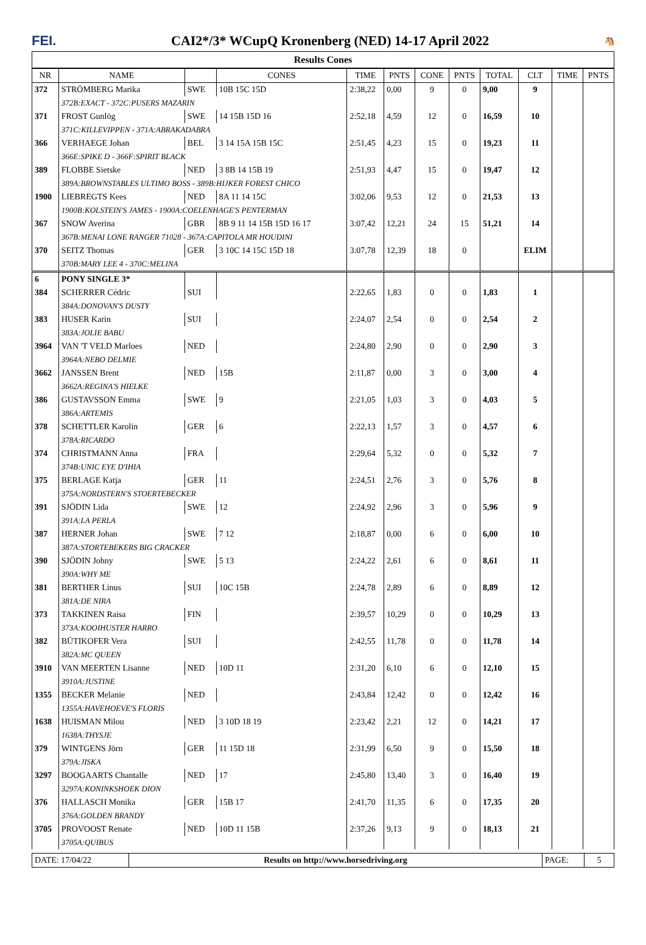FEI.
CAI2*/3* WCupQ Kronenberg (NED) 14-17 April 2022
🐴
Results Cones
| NR | NAME | | CONES | TIME | PNTS | CONE | PNTS | TOTAL | CLT | TIME | PNTS |
| --- | --- | --- | --- | --- | --- | --- | --- | --- | --- | --- | --- |
| 372 | STRÖMBERG Marika | SWE | 10B 15C 15D | 2:38,22 | 0,00 | 9 | 0 | 9,00 | 9 | | |
| | 372B:EXACT - 372C:PUSERS MAZARIN | | | | | | | | | | |
| 371 | FROST Gunlög | SWE | 14 15B 15D 16 | 2:52,18 | 4,59 | 12 | 0 | 16,59 | 10 | | |
| | 371C:KILLEVIPPEN - 371A:ABRAKADABRA | | | | | | | | | | |
| 366 | VERHAEGE Johan | BEL | 3 14 15A 15B 15C | 2:51,45 | 4,23 | 15 | 0 | 19,23 | 11 | | |
| | 366E:SPIKE D - 366F:SPIRIT BLACK | | | | | | | | | | |
| 389 | FLOBBE Sietske | NED | 3 8B 14 15B 19 | 2:51,93 | 4,47 | 15 | 0 | 19,47 | 12 | | |
| | 389A:BROWNSTABLES ULTIMO BOSS - 389B:HIJKER FOREST CHICO | | | | | | | | | | |
| 1900 | LIEBREGTS Kees | NED | 8A 11 14 15C | 3:02,06 | 9,53 | 12 | 0 | 21,53 | 13 | | |
| | 1900B:KOLSTEIN'S JAMES - 1900A:COELENHAGE'S PENTERMAN | | | | | | | | | | |
| 367 | SNOW Averina | GBR | 8B 9 11 14 15B 15D 16 17 | 3:07,42 | 12,21 | 24 | 15 | 51,21 | 14 | | |
| | 367B:MENAI LONE RANGER 71028 - 367A:CAPITOLA MR HOUDINI | | | | | | | | | | |
| 370 | SEITZ Thomas | GER | 3 10C 14 15C 15D 18 | 3:07,78 | 12,39 | 18 | 0 | | ELIM | | |
| | 370B:MARY LEE 4 - 370C:MELINA | | | | | | | | | | |
| 6 | PONY SINGLE 3* | | | | | | | | | | |
| 384 | SCHERRER Cédric | SUI | | 2:22,65 | 1,83 | 0 | 0 | 1,83 | 1 | | |
| | 384A:DONOVAN'S DUSTY | | | | | | | | | | |
| 383 | HUSER Karin | SUI | | 2:24,07 | 2,54 | 0 | 0 | 2,54 | 2 | | |
| | 383A:JOLIE BABU | | | | | | | | | | |
| 3964 | VAN 'T VELD Marloes | NED | | 2:24,80 | 2,90 | 0 | 0 | 2,90 | 3 | | |
| | 3964A:NEBO DELMIE | | | | | | | | | | |
| 3662 | JANSSEN Brent | NED | 15B | 2:11,87 | 0,00 | 3 | 0 | 3,00 | 4 | | |
| | 3662A:REGINA'S HIELKE | | | | | | | | | | |
| 386 | GUSTAVSSON Emma | SWE | 9 | 2:21,05 | 1,03 | 3 | 0 | 4,03 | 5 | | |
| | 386A:ARTEMIS | | | | | | | | | | |
| 378 | SCHETTLER Karolin | GER | 6 | 2:22,13 | 1,57 | 3 | 0 | 4,57 | 6 | | |
| | 378A:RICARDO | | | | | | | | | | |
| 374 | CHRISTMANN Anna | FRA | | 2:29,64 | 5,32 | 0 | 0 | 5,32 | 7 | | |
| | 374B:UNIC EYE D'IHIA | | | | | | | | | | |
| 375 | BERLAGE Katja | GER | 11 | 2:24,51 | 2,76 | 3 | 0 | 5,76 | 8 | | |
| | 375A:NORDSTERN'S STOERTEBECKER | | | | | | | | | | |
| 391 | SJÖDIN Lida | SWE | 12 | 2:24,92 | 2,96 | 3 | 0 | 5,96 | 9 | | |
| | 391A:LA PERLA | | | | | | | | | | |
| 387 | HERNER Johan | SWE | 7 12 | 2:18,87 | 0,00 | 6 | 0 | 6,00 | 10 | | |
| | 387A:STORTEBEKERS BIG CRACKER | | | | | | | | | | |
| 390 | SJÖDIN Johny | SWE | 5 13 | 2:24,22 | 2,61 | 6 | 0 | 8,61 | 11 | | |
| | 390A:WHY ME | | | | | | | | | | |
| 381 | BERTHER Linus | SUI | 10C 15B | 2:24,78 | 2,89 | 6 | 0 | 8,89 | 12 | | |
| | 381A:DE NIRA | | | | | | | | | | |
| 373 | TAKKINEN Raisa | FIN | | 2:39,57 | 10,29 | 0 | 0 | 10,29 | 13 | | |
| | 373A:KOOIHUSTER HARRO | | | | | | | | | | |
| 382 | BÜTIKOFER Vera | SUI | | 2:42,55 | 11,78 | 0 | 0 | 11,78 | 14 | | |
| | 382A:MC QUEEN | | | | | | | | | | |
| 3910 | VAN MEERTEN Lisanne | NED | 10D 11 | 2:31,20 | 6,10 | 6 | 0 | 12,10 | 15 | | |
| | 3910A:JUSTINE | | | | | | | | | | |
| 1355 | BECKER Melanie | NED | | 2:43,84 | 12,42 | 0 | 0 | 12,42 | 16 | | |
| | 1355A:HAVEHOEVE'S FLORIS | | | | | | | | | | |
| 1638 | HUISMAN Milou | NED | 3 10D 18 19 | 2:23,42 | 2,21 | 12 | 0 | 14,21 | 17 | | |
| | 1638A:THYSJE | | | | | | | | | | |
| 379 | WINTGENS Jörn | GER | 11 15D 18 | 2:31,99 | 6,50 | 9 | 0 | 15,50 | 18 | | |
| | 379A:JISKA | | | | | | | | | | |
| 3297 | BOOGAARTS Chantalle | NED | 17 | 2:45,80 | 13,40 | 3 | 0 | 16,40 | 19 | | |
| | 3297A:KONINKSHOEK DION | | | | | | | | | | |
| 376 | HALLASCH Monika | GER | 15B 17 | 2:41,70 | 11,35 | 6 | 0 | 17,35 | 20 | | |
| | 376A:GOLDEN BRANDY | | | | | | | | | | |
| 3705 | PROVOOST Renate | NED | 10D 11 15B | 2:37,26 | 9,13 | 9 | 0 | 18,13 | 21 | | |
| | 3705A:QUIBUS | | | | | | | | | | |
| DATE: 17/04/22 | Results on http://www.horsedriving.org | PAGE: | 5 |